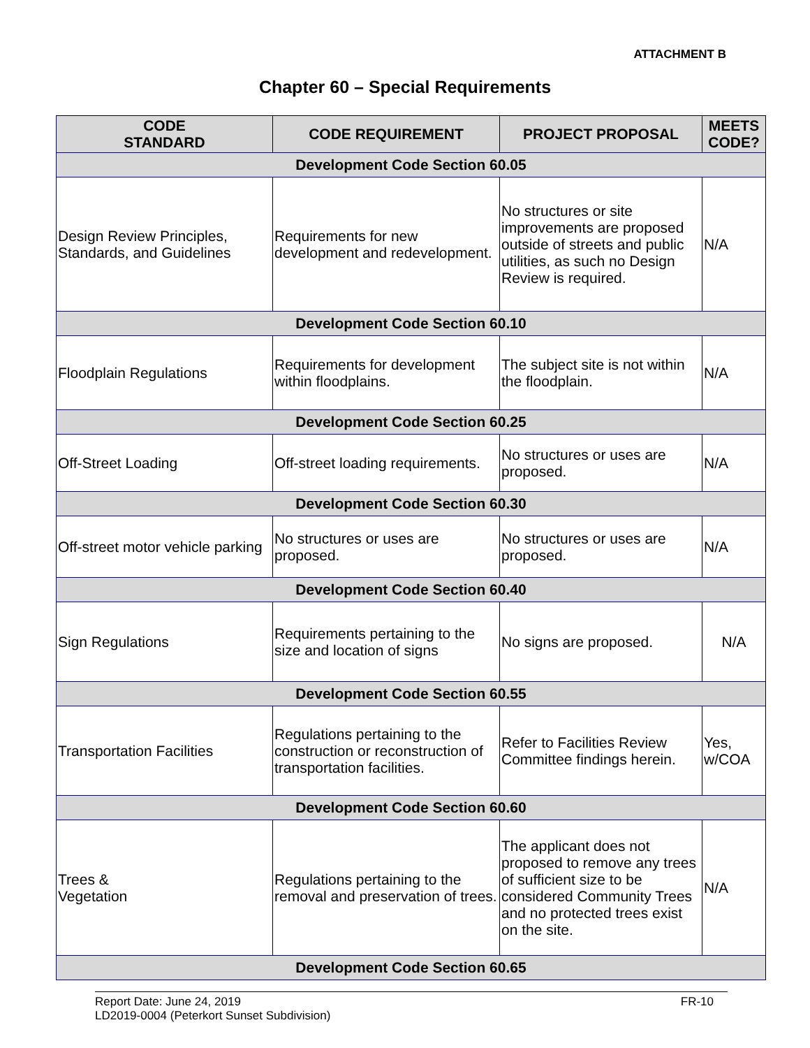ATTACHMENT B
Chapter 60 – Special Requirements
| CODE STANDARD | CODE REQUIREMENT | PROJECT PROPOSAL | MEETS CODE? |
| --- | --- | --- | --- |
| Development Code Section 60.05 | | | |
| Design Review Principles, Standards, and Guidelines | Requirements for new development and redevelopment. | No structures or site improvements are proposed outside of streets and public utilities, as such no Design Review is required. | N/A |
| Development Code Section 60.10 | | | |
| Floodplain Regulations | Requirements for development within floodplains. | The subject site is not within the floodplain. | N/A |
| Development Code Section 60.25 | | | |
| Off-Street Loading | Off-street loading requirements. | No structures or uses are proposed. | N/A |
| Development Code Section 60.30 | | | |
| Off-street motor vehicle parking | No structures or uses are proposed. | No structures or uses are proposed. | N/A |
| Development Code Section 60.40 | | | |
| Sign Regulations | Requirements pertaining to the size and location of signs | No signs are proposed. | N/A |
| Development Code Section 60.55 | | | |
| Transportation Facilities | Regulations pertaining to the construction or reconstruction of transportation facilities. | Refer to Facilities Review Committee findings herein. | Yes, w/COA |
| Development Code Section 60.60 | | | |
| Trees & Vegetation | Regulations pertaining to the removal and preservation of trees. | The applicant does not proposed to remove any trees of sufficient size to be considered Community Trees and no protected trees exist on the site. | N/A |
| Development Code Section 60.65 | | | |
Report Date: June 24, 2019
LD2019-0004 (Peterkort Sunset Subdivision)
FR-10